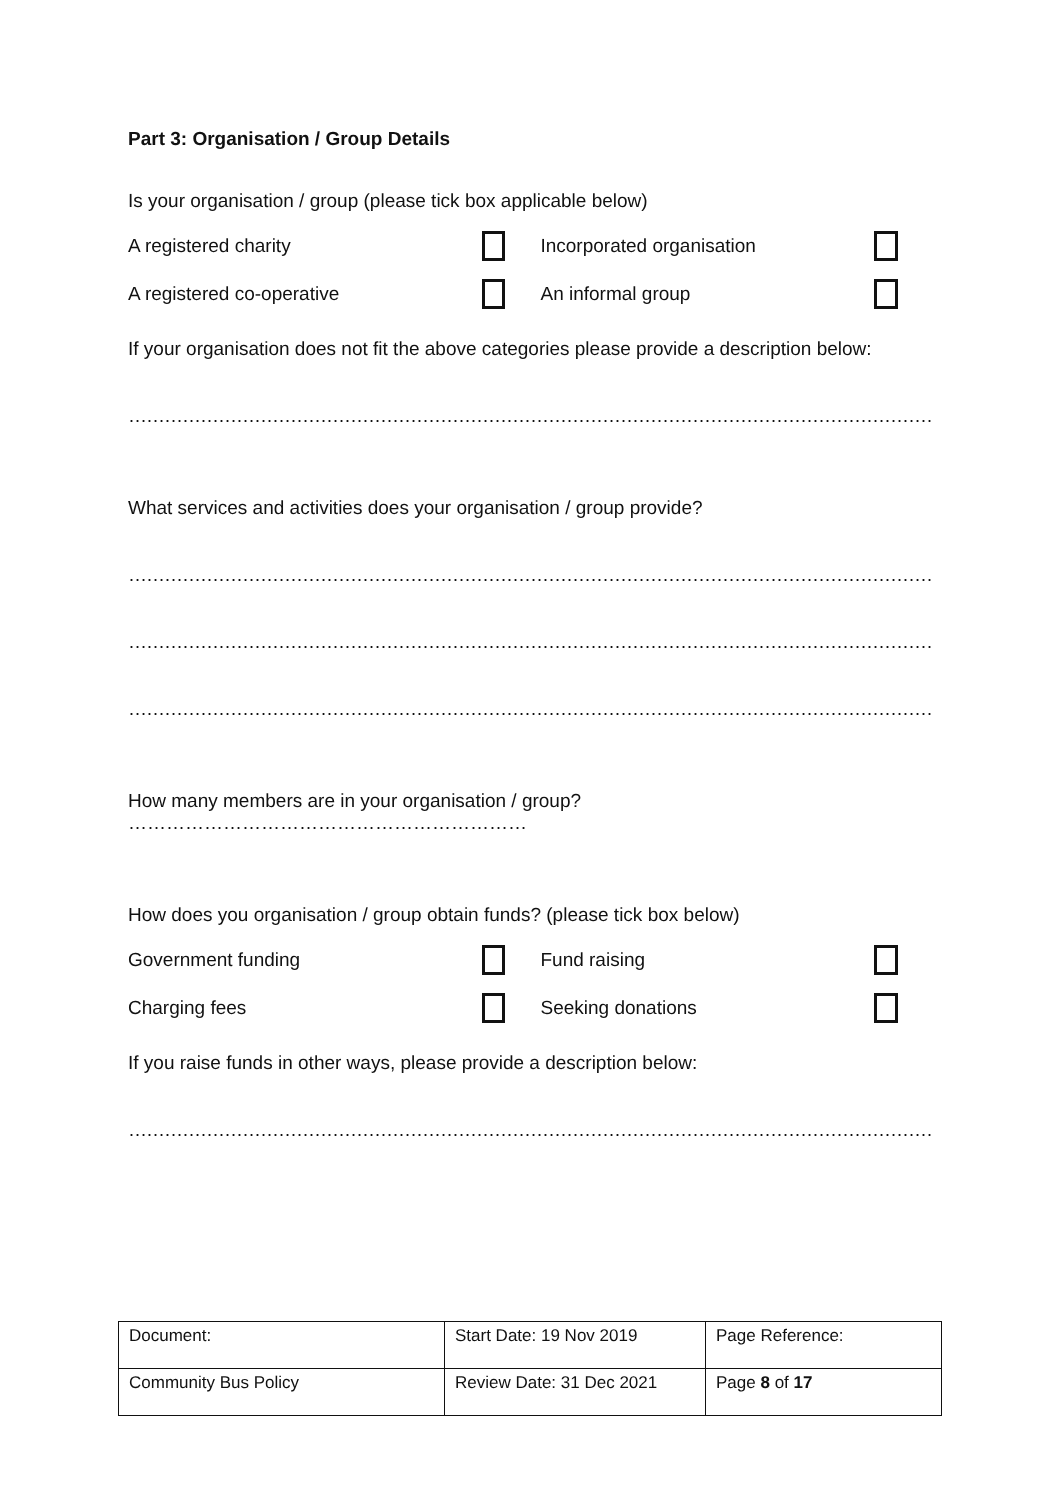Part 3: Organisation / Group Details
Is your organisation / group (please tick box applicable below)
A registered charity Incorporated organisation
A registered co-operative An informal group
If your organisation does not fit the above categories please provide a description below:
………………………………………………………………………………………………………………………………………………...
What services and activities does your organisation / group provide?
……………………………………………………………………………………………………………………………………………….
……………………………………………………………………………………………………………………………………………….
……………………………………………………………………………………………………………………………………………….
How many members are in your organisation / group? ………………………………………………………
How does you organisation / group obtain funds? (please tick box below)
Government funding Fund raising
Charging fees Seeking donations
If you raise funds in other ways, please provide a description below:
………………………………………………………………………………………………………………………………………………...
| Document: | Start Date: 19 Nov 2019 | Page Reference: |
| Community Bus Policy | Review Date: 31 Dec 2021 | Page 8 of 17 |